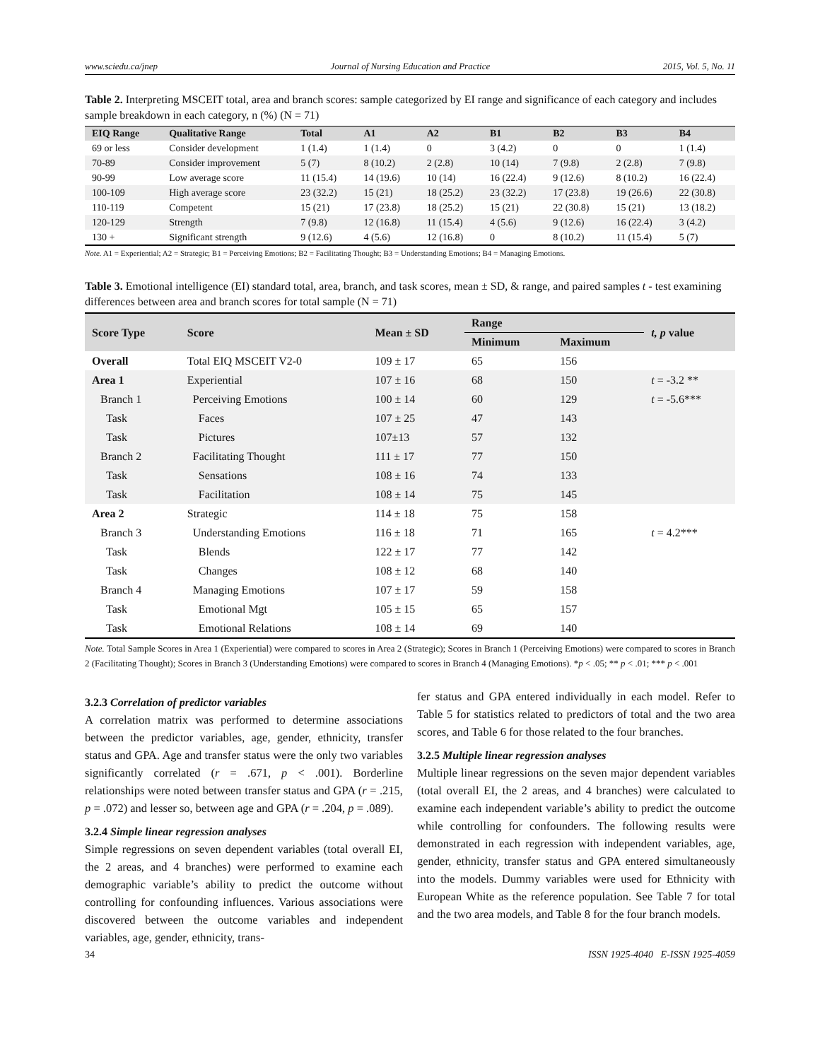www.sciedu.ca/jnep Journal of Nursing Education and Practice 2015, Vol. 5, No. 11
Table 2. Interpreting MSCEIT total, area and branch scores: sample categorized by EI range and significance of each category and includes sample breakdown in each category, n (%) (N = 71)
| EIQ Range | Qualitative Range | Total | A1 | A2 | B1 | B2 | B3 | B4 |
| --- | --- | --- | --- | --- | --- | --- | --- | --- |
| 69 or less | Consider development | 1 (1.4) | 1 (1.4) | 0 | 3 (4.2) | 0 | 0 | 1 (1.4) |
| 70-89 | Consider improvement | 5 (7) | 8 (10.2) | 2 (2.8) | 10 (14) | 7 (9.8) | 2 (2.8) | 7 (9.8) |
| 90-99 | Low average score | 11 (15.4) | 14 (19.6) | 10 (14) | 16 (22.4) | 9 (12.6) | 8 (10.2) | 16 (22.4) |
| 100-109 | High average score | 23 (32.2) | 15 (21) | 18 (25.2) | 23 (32.2) | 17 (23.8) | 19 (26.6) | 22 (30.8) |
| 110-119 | Competent | 15 (21) | 17 (23.8) | 18 (25.2) | 15 (21) | 22 (30.8) | 15 (21) | 13 (18.2) |
| 120-129 | Strength | 7 (9.8) | 12 (16.8) | 11 (15.4) | 4 (5.6) | 9 (12.6) | 16 (22.4) | 3 (4.2) |
| 130 + | Significant strength | 9 (12.6) | 4 (5.6) | 12 (16.8) | 0 | 8 (10.2) | 11 (15.4) | 5 (7) |
Note. A1 = Experiential; A2 = Strategic; B1 = Perceiving Emotions; B2 = Facilitating Thought; B3 = Understanding Emotions; B4 = Managing Emotions.
Table 3. Emotional intelligence (EI) standard total, area, branch, and task scores, mean ± SD, & range, and paired samples t - test examining differences between area and branch scores for total sample (N = 71)
| Score Type | Score | Mean ± SD | Range | | t, p value |
| --- | --- | --- | --- | --- | --- |
| | | | Minimum | Maximum | |
| Overall | Total EIQ MSCEIT V2-0 | 109 ± 17 | 65 | 156 | |
| Area 1 | Experiential | 107 ± 16 | 68 | 150 | t = -3.2 ** |
| Branch 1 | Perceiving Emotions | 100 ± 14 | 60 | 129 | t = -5.6*** |
| Task | Faces | 107 ± 25 | 47 | 143 | |
| Task | Pictures | 107±13 | 57 | 132 | |
| Branch 2 | Facilitating Thought | 111 ± 17 | 77 | 150 | |
| Task | Sensations | 108 ± 16 | 74 | 133 | |
| Task | Facilitation | 108 ± 14 | 75 | 145 | |
| Area 2 | Strategic | 114 ± 18 | 75 | 158 | |
| Branch 3 | Understanding Emotions | 116 ± 18 | 71 | 165 | t = 4.2*** |
| Task | Blends | 122 ± 17 | 77 | 142 | |
| Task | Changes | 108 ± 12 | 68 | 140 | |
| Branch 4 | Managing Emotions | 107 ± 17 | 59 | 158 | |
| Task | Emotional Mgt | 105 ± 15 | 65 | 157 | |
| Task | Emotional Relations | 108 ± 14 | 69 | 140 | |
Note. Total Sample Scores in Area 1 (Experiential) were compared to scores in Area 2 (Strategic); Scores in Branch 1 (Perceiving Emotions) were compared to scores in Branch 2 (Facilitating Thought); Scores in Branch 3 (Understanding Emotions) were compared to scores in Branch 4 (Managing Emotions). *p < .05; ** p < .01; *** p < .001
3.2.3 Correlation of predictor variables
A correlation matrix was performed to determine associations between the predictor variables, age, gender, ethnicity, transfer status and GPA. Age and transfer status were the only two variables significantly correlated (r = .671, p < .001). Borderline relationships were noted between transfer status and GPA (r = .215, p = .072) and lesser so, between age and GPA (r = .204, p = .089).
3.2.4 Simple linear regression analyses
Simple regressions on seven dependent variables (total overall EI, the 2 areas, and 4 branches) were performed to examine each demographic variable’s ability to predict the outcome without controlling for confounding influences. Various associations were discovered between the outcome variables and independent variables, age, gender, ethnicity, trans-
fer status and GPA entered individually in each model. Refer to Table 5 for statistics related to predictors of total and the two area scores, and Table 6 for those related to the four branches.
3.2.5 Multiple linear regression analyses
Multiple linear regressions on the seven major dependent variables (total overall EI, the 2 areas, and 4 branches) were calculated to examine each independent variable’s ability to predict the outcome while controlling for confounders. The following results were demonstrated in each regression with independent variables, age, gender, ethnicity, transfer status and GPA entered simultaneously into the models. Dummy variables were used for Ethnicity with European White as the reference population. See Table 7 for total and the two area models, and Table 8 for the four branch models.
34 ISSN 1925-4040 E-ISSN 1925-4059